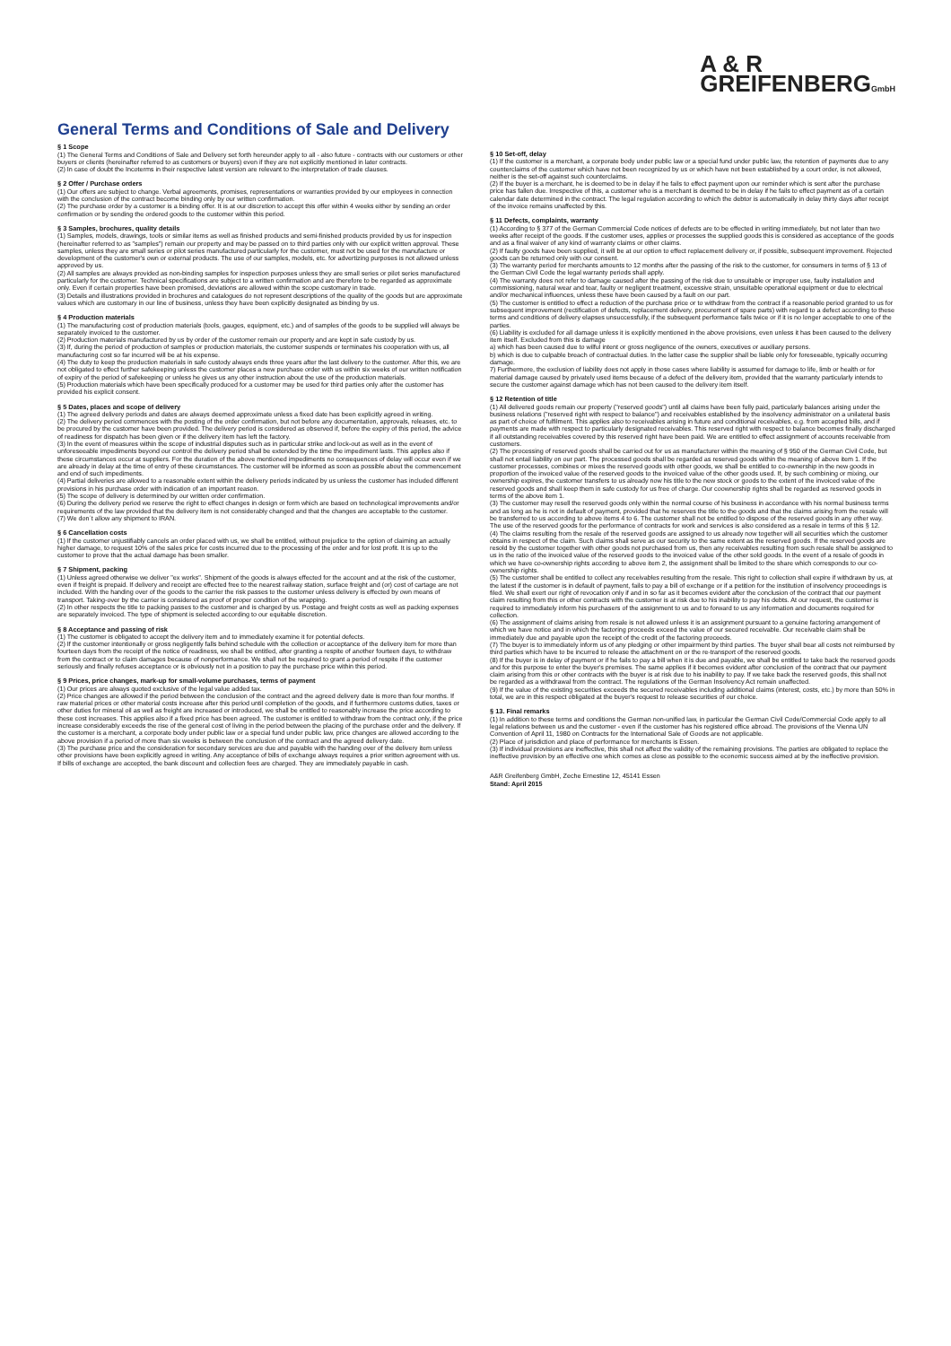A & R
GREIFENBERGGmbH
General Terms and Conditions of Sale and Delivery
§ 1 Scope
(1) The General Terms and Conditions of Sale and Delivery set forth hereunder apply to all - also future - contracts with our customers or other buyers or clients (hereinafter referred to as customers or buyers) even if they are not explicitly mentioned in later contracts.
(2) In case of doubt the Incoterms in their respective latest version are relevant to the interpretation of trade clauses.
§ 2 Offer / Purchase orders
(1) Our offers are subject to change. Verbal agreements, promises, representations or warranties provided by our employees in connection with the conclusion of the contract become binding only by our written confirmation.
(2) The purchase order by a customer is a binding offer. It is at our discretion to accept this offer within 4 weeks either by sending an order confirmation or by sending the ordered goods to the customer within this period.
§ 3 Samples, brochures, quality details
(1) Samples, models, drawings, tools or similar items as well as finished products and semi-finished products provided by us for inspection (hereinafter referred to as "samples") remain our property and may be passed on to third parties only with our explicit written approval. These samples, unless they are small series or pilot series manufactured particularly for the customer, must not be used for the manufacture or development of the customer's own or external products. The use of our samples, models, etc. for advertizing purposes is not allowed unless approved by us.
(2) All samples are always provided as non-binding samples for inspection purposes unless they are small series or pilot series manufactured particularly for the customer. Technical specifications are subject to a written confirmation and are therefore to be regarded as approximate only. Even if certain properties have been promised, deviations are allowed within the scope customary in trade.
(3) Details and illustrations provided in brochures and catalogues do not represent descriptions of the quality of the goods but are approximate values which are customary in our line of business, unless they have been explicitly designated as binding by us.
§ 4 Production materials
(1) The manufacturing cost of production materials (tools, gauges, equipment, etc.) and of samples of the goods to be supplied will always be separately invoiced to the customer.
(2) Production materials manufactured by us by order of the customer remain our property and are kept in safe custody by us.
(3) If, during the period of production of samples or production materials, the customer suspends or terminates his cooperation with us, all manufacturing cost so far incurred will be at his expense.
(4) The duty to keep the production materials in safe custody always ends three years after the last delivery to the customer. After this, we are not obligated to effect further safekeeping unless the customer places a new purchase order with us within six weeks of our written notification of expiry of the period of safekeeping or unless he gives us any other instruction about the use of the production materials.
(5) Production materials which have been specifically produced for a customer may be used for third parties only after the customer has provided his explicit consent.
§ 5 Dates, places and scope of delivery
(1) The agreed delivery periods and dates are always deemed approximate unless a fixed date has been explicitly agreed in writing.
(2) The delivery period commences with the posting of the order confirmation, but not before any documentation, approvals, releases, etc. to be procured by the customer have been provided. The delivery period is considered as observed if, before the expiry of this period, the advice of readiness for dispatch has been given or if the delivery item has left the factory.
(3) In the event of measures within the scope of industrial disputes such as in particular strike and lock-out as well as in the event of unforeseeable impediments beyond our control the delivery period shall be extended by the time the impediment lasts. This applies also if these circumstances occur at suppliers. For the duration of the above mentioned impediments no consequences of delay will occur even if we are already in delay at the time of entry of these circumstances. The customer will be informed as soon as possible about the commencement and end of such impediments.
(4) Partial deliveries are allowed to a reasonable extent within the delivery periods indicated by us unless the customer has included different provisions in his purchase order with indication of an important reason.
(5) The scope of delivery is determined by our written order confirmation.
(6) During the delivery period we reserve the right to effect changes in design or form which are based on technological improvements and/or requirements of the law provided that the delivery item is not considerably changed and that the changes are acceptable to the customer.
(7) We don´t allow any shipment to IRAN.
§ 6 Cancellation costs
(1) If the customer unjustifiably cancels an order placed with us, we shall be entitled, without prejudice to the option of claiming an actually higher damage, to request 10% of the sales price for costs incurred due to the processing of the order and for lost profit. It is up to the customer to prove that the actual damage has been smaller.
§ 7 Shipment, packing
(1) Unless agreed otherwise we deliver "ex works". Shipment of the goods is always effected for the account and at the risk of the customer, even if freight is prepaid. If delivery and receipt are effected free to the nearest railway station, surface freight and (or) cost of cartage are not included. With the handing over of the goods to the carrier the risk passes to the customer unless delivery is effected by own means of transport. Taking-over by the carrier is considered as proof of proper condition of the wrapping.
(2) In other respects the title to packing passes to the customer and is charged by us. Postage and freight costs as well as packing expenses are separately invoiced. The type of shipment is selected according to our equitable discretion.
§ 8 Acceptance and passing of risk
(1) The customer is obligated to accept the delivery item and to immediately examine it for potential defects.
(2) If the customer intentionally or gross negligently falls behind schedule with the collection or acceptance of the delivery item for more than fourteen days from the receipt of the notice of readiness, we shall be entitled, after granting a respite of another fourteen days, to withdraw from the contract or to claim damages because of nonperformance. We shall not be required to grant a period of respite if the customer seriously and finally refuses acceptance or is obviously not in a position to pay the purchase price within this period.
§ 9 Prices, price changes, mark-up for small-volume purchases, terms of payment
(1) Our prices are always quoted exclusive of the legal value added tax.
(2) Price changes are allowed if the period between the conclusion of the contract and the agreed delivery date is more than four months. If raw material prices or other material costs increase after this period until completion of the goods, and if furthermore customs duties, taxes or other duties for mineral oil as well as freight are increased or introduced, we shall be entitled to reasonably increase the price according to these cost increases. This applies also if a fixed price has been agreed. The customer is entitled to withdraw from the contract only, if the price increase considerably exceeds the rise of the general cost of living in the period between the placing of the purchase order and the delivery. If the customer is a merchant, a corporate body under public law or a special fund under public law, price changes are allowed according to the above provision if a period of more than six weeks is between the conclusion of the contract and the agreed delivery date.
(3) The purchase price and the consideration for secondary services are due and payable with the handing over of the delivery item unless other provisions have been explicitly agreed in writing. Any acceptance of bills of exchange always requires a prior written agreement with us. If bills of exchange are accepted, the bank discount and collection fees are charged. They are immediately payable in cash.
§ 10 Set-off, delay
(1) If the customer is a merchant, a corporate body under public law or a special fund under public law, the retention of payments due to any counterclaims of the customer which have not been recognized by us or which have not been established by a court order, is not allowed, neither is the set-off against such counterclaims.
(2) If the buyer is a merchant, he is deemed to be in delay if he fails to effect payment upon our reminder which is sent after the purchase price has fallen due. Irrespective of this, a customer who is a merchant is deemed to be in delay if he fails to effect payment as of a certain calendar date determined in the contract. The legal regulation according to which the debtor is automatically in delay thirty days after receipt of the invoice remains unaffected by this.
§ 11 Defects, complaints, warranty
(1) According to § 377 of the German Commercial Code notices of defects are to be effected in writing immediately, but not later than two weeks after receipt of the goods. If the customer uses, applies or processes the supplied goods this is considered as acceptance of the goods and as a final waiver of any kind of warranty claims or other claims.
(2) If faulty goods have been supplied, it will be at our option to effect replacement delivery or, if possible, subsequent improvement. Rejected goods can be returned only with our consent.
(3) The warranty period for merchants amounts to 12 months after the passing of the risk to the customer, for consumers in terms of § 13 of the German Civil Code the legal warranty periods shall apply.
(4) The warranty does not refer to damage caused after the passing of the risk due to unsuitable or improper use, faulty installation and commissioning, natural wear and tear, faulty or negligent treatment, excessive strain, unsuitable operational equipment or due to electrical and/or mechanical influences, unless these have been caused by a fault on our part.
(5) The customer is entitled to effect a reduction of the purchase price or to withdraw from the contract if a reasonable period granted to us for subsequent improvement (rectification of defects, replacement delivery, procurement of spare parts) with regard to a defect according to these terms and conditions of delivery elapses unsuccessfully, if the subsequent performance fails twice or if it is no longer acceptable to one of the parties.
(6) Liability is excluded for all damage unless it is explicitly mentioned in the above provisions, even unless it has been caused to the delivery item itself. Excluded from this is damage
a) which has been caused due to wilful intent or gross negligence of the owners, executives or auxiliary persons.
b) which is due to culpable breach of contractual duties. In the latter case the supplier shall be liable only for foreseeable, typically occurring damage.
7) Furthermore, the exclusion of liability does not apply in those cases where liability is assumed for damage to life, limb or health or for material damage caused by privately used items because of a defect of the delivery item, provided that the warranty particularly intends to secure the customer against damage which has not been caused to the delivery item itself.
§ 12 Retention of title
(1) All delivered goods remain our property ("reserved goods") until all claims have been fully paid, particularly balances arising under the business relations ("reserved right with respect to balance") and receivables established by the insolvency administrator on a unilateral basis as part of choice of fulfilment. This applies also to receivables arising in future and conditional receivables, e.g. from accepted bills, and if payments are made with respect to particularly designated receivables. This reserved right with respect to balance becomes finally discharged if all outstanding receivables covered by this reserved right have been paid. We are entitled to effect assignment of accounts receivable from customers.
(2) The processing of reserved goods shall be carried out for us as manufacturer within the meaning of § 950 of the German Civil Code, but shall not entail liability on our part. The processed goods shall be regarded as reserved goods within the meaning of above item 1. If the customer processes, combines or mixes the reserved goods with other goods, we shall be entitled to co-ownership in the new goods in proportion of the invoiced value of the reserved goods to the invoiced value of the other goods used. If, by such combining or mixing, our ownership expires, the customer transfers to us already now his title to the new stock or goods to the extent of the invoiced value of the reserved goods and shall keep them in safe custody for us free of charge. Our coownership rights shall be regarded as reserved goods in terms of the above item 1.
(3) The customer may resell the reserved goods only within the normal course of his business in accordance with his normal business terms and as long as he is not in default of payment, provided that he reserves the title to the goods and that the claims arising from the resale will be transferred to us according to above items 4 to 6. The customer shall not be entitled to dispose of the reserved goods in any other way. The use of the reserved goods for the performance of contracts for work and services is also considered as a resale in terms of this § 12.
(4) The claims resulting from the resale of the reserved goods are assigned to us already now together will all securities which the customer obtains in respect of the claim. Such claims shall serve as our security to the same extent as the reserved goods. If the reserved goods are resold by the customer together with other goods not purchased from us, then any receivables resulting from such resale shall be assigned to us in the ratio of the invoiced value of the reserved goods to the invoiced value of the other sold goods. In the event of a resale of goods in which we have co-ownership rights according to above item 2, the assignment shall be limited to the share which corresponds to our co-ownership rights.
(5) The customer shall be entitled to collect any receivables resulting from the resale. This right to collection shall expire if withdrawn by us, at the latest if the customer is in default of payment, fails to pay a bill of exchange or if a petition for the institution of insolvency proceedings is filed. We shall exert our right of revocation only if and in so far as it becomes evident after the conclusion of the contract that our payment claim resulting from this or other contracts with the customer is at risk due to his inability to pay his debts. At our request, the customer is required to immediately inform his purchasers of the assignment to us and to forward to us any information and documents required for collection.
(6) The assignment of claims arising from resale is not allowed unless it is an assignment pursuant to a genuine factoring arrangement of which we have notice and in which the factoring proceeds exceed the value of our secured receivable. Our receivable claim shall be immediately due and payable upon the receipt of the credit of the factoring proceeds.
(7) The buyer is to immediately inform us of any pledging or other impairment by third parties. The buyer shall bear all costs not reimbursed by third parties which have to be incurred to release the attachment on or the re-transport of the reserved goods.
(8) If the buyer is in delay of payment or if he fails to pay a bill when it is due and payable, we shall be entitled to take back the reserved goods and for this purpose to enter the buyer's premises. The same applies if it becomes evident after conclusion of the contract that our payment claim arising from this or other contracts with the buyer is at risk due to his inability to pay. If we take back the reserved goods, this shall not be regarded as a withdrawal from the contract. The regulations of the German Insolvency Act remain unaffected.
(9) If the value of the existing securities exceeds the secured receivables including additional claims (interest, costs, etc.) by more than 50% in total, we are in this respect obligated at the buyer's request to release securities of our choice.
§ 13. Final remarks
(1) In addition to these terms and conditions the German non-unified law, in particular the German Civil Code/Commercial Code apply to all legal relations between us and the customer - even if the customer has his registered office abroad. The provisions of the Vienna UN Convention of April 11, 1980 on Contracts for the International Sale of Goods are not applicable.
(2) Place of jurisdiction and place of performance for merchants is Essen.
(3) If individual provisions are ineffective, this shall not affect the validity of the remaining provisions. The parties are obligated to replace the ineffective provision by an effective one which comes as close as possible to the economic success aimed at by the ineffective provision.
A&R Greifenberg GmbH, Zeche Ernestine 12, 45141 Essen
Stand: April 2015